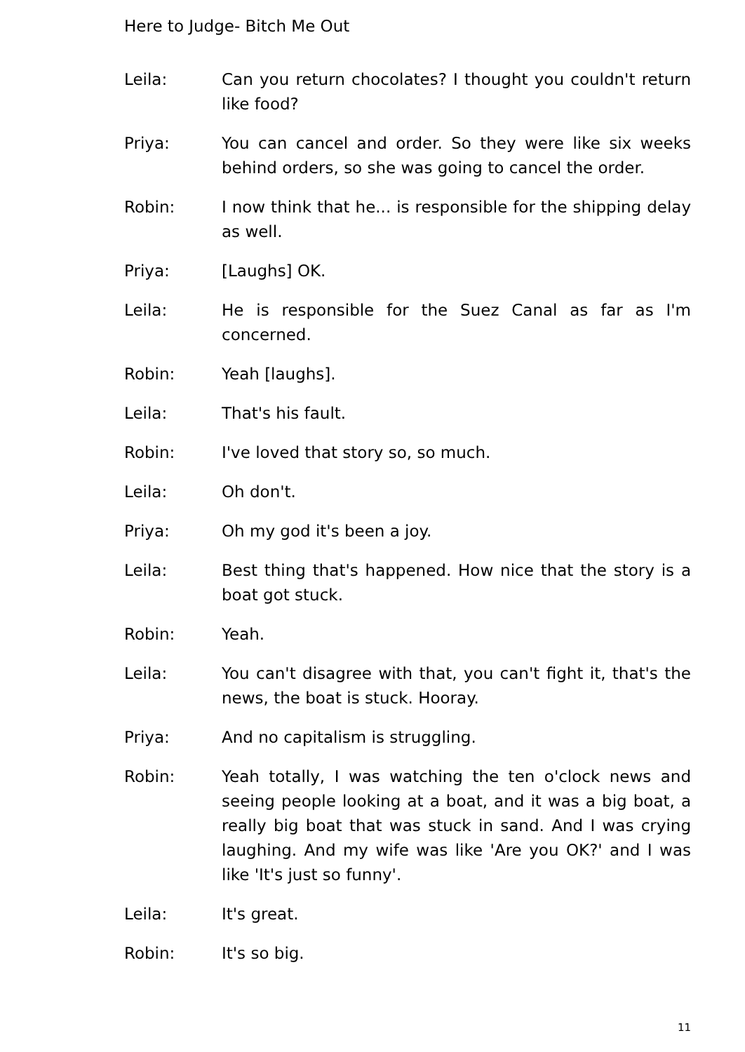Here to Judge- Bitch Me Out
Leila: Can you return chocolates? I thought you couldn't return like food?
Priya: You can cancel and order. So they were like six weeks behind orders, so she was going to cancel the order.
Robin: I now think that he... is responsible for the shipping delay as well.
Priya: [Laughs] OK.
Leila: He is responsible for the Suez Canal as far as I'm concerned.
Robin: Yeah [laughs].
Leila: That's his fault.
Robin: I've loved that story so, so much.
Leila: Oh don't.
Priya: Oh my god it's been a joy.
Leila: Best thing that's happened. How nice that the story is a boat got stuck.
Robin: Yeah.
Leila: You can't disagree with that, you can't fight it, that's the news, the boat is stuck. Hooray.
Priya: And no capitalism is struggling.
Robin: Yeah totally, I was watching the ten o'clock news and seeing people looking at a boat, and it was a big boat, a really big boat that was stuck in sand. And I was crying laughing. And my wife was like 'Are you OK?' and I was like 'It's just so funny'.
Leila: It's great.
Robin: It's so big.
11